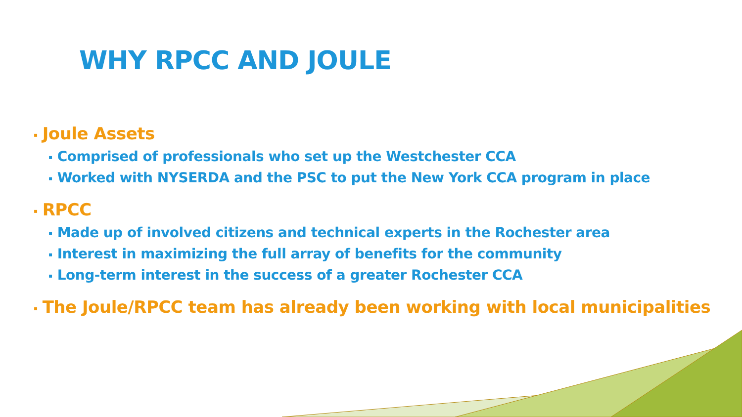WHY RPCC AND JOULE
▪ Joule Assets
▪ Comprised of professionals who set up the Westchester CCA
▪ Worked with NYSERDA and the PSC to put the New York CCA program in place
▪ RPCC
▪ Made up of involved citizens and technical experts in the Rochester area
▪ Interest in maximizing the full array of benefits for the community
▪ Long-term interest in the success of a greater Rochester CCA
▪ The Joule/RPCC team has already been working with local municipalities